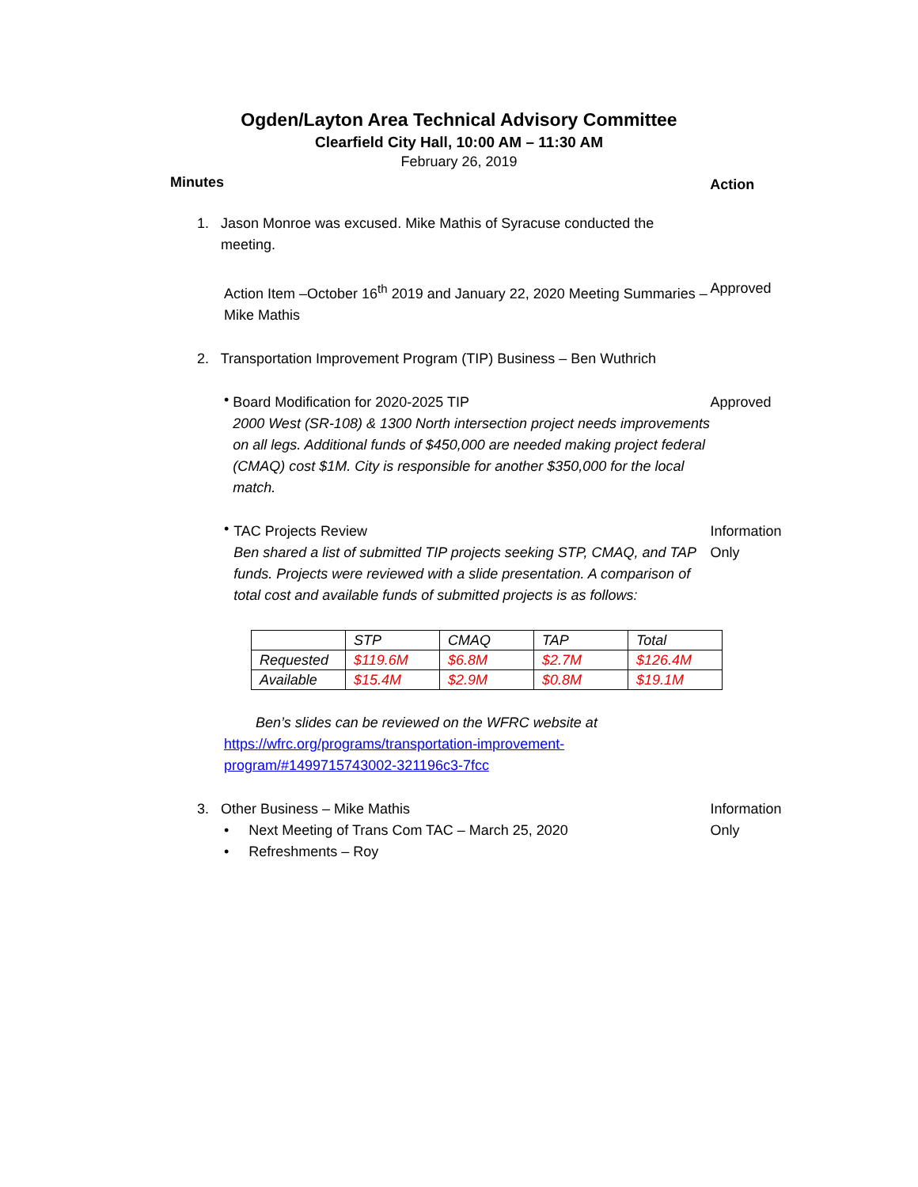Ogden/Layton Area Technical Advisory Committee
Clearfield City Hall, 10:00 AM – 11:30 AM
February 26, 2019
Minutes
Action
1. Jason Monroe was excused. Mike Mathis of Syracuse conducted the
meeting.
Action Item –October 16<sup>th</sup> 2019 and January 22, 2020 Meeting Summaries – Mike Mathis
Approved
2. Transportation Improvement Program (TIP) Business – Ben Wuthrich
•
Board Modification for 2020-2025 TIP
2000 West (SR-108) & 1300 North intersection project needs improvements on all legs. Additional funds of $450,000 are needed making project federal (CMAQ) cost $1M. City is responsible for another $350,000 for the local match.
Approved
•
TAC Projects Review
Ben shared a list of submitted TIP projects seeking STP, CMAQ, and TAP funds. Projects were reviewed with a slide presentation. A comparison of total cost and available funds of submitted projects is as follows:
Information Only
| | STP | CMAQ | TAP | Total |
| Requested | $119.6M | $6.8M | $2.7M | $126.4M |
| Available | $15.4M | $2.9M | $0.8M | $19.1M |
Ben’s slides can be reviewed on the WFRC website at
https://wfrc.org/programs/transportation-improvement-program/#1499715743002-321196c3-7fcc
3. Other Business – Mike Mathis
• Next Meeting of Trans Com TAC – March 25, 2020
• Refreshments – Roy
Information Only